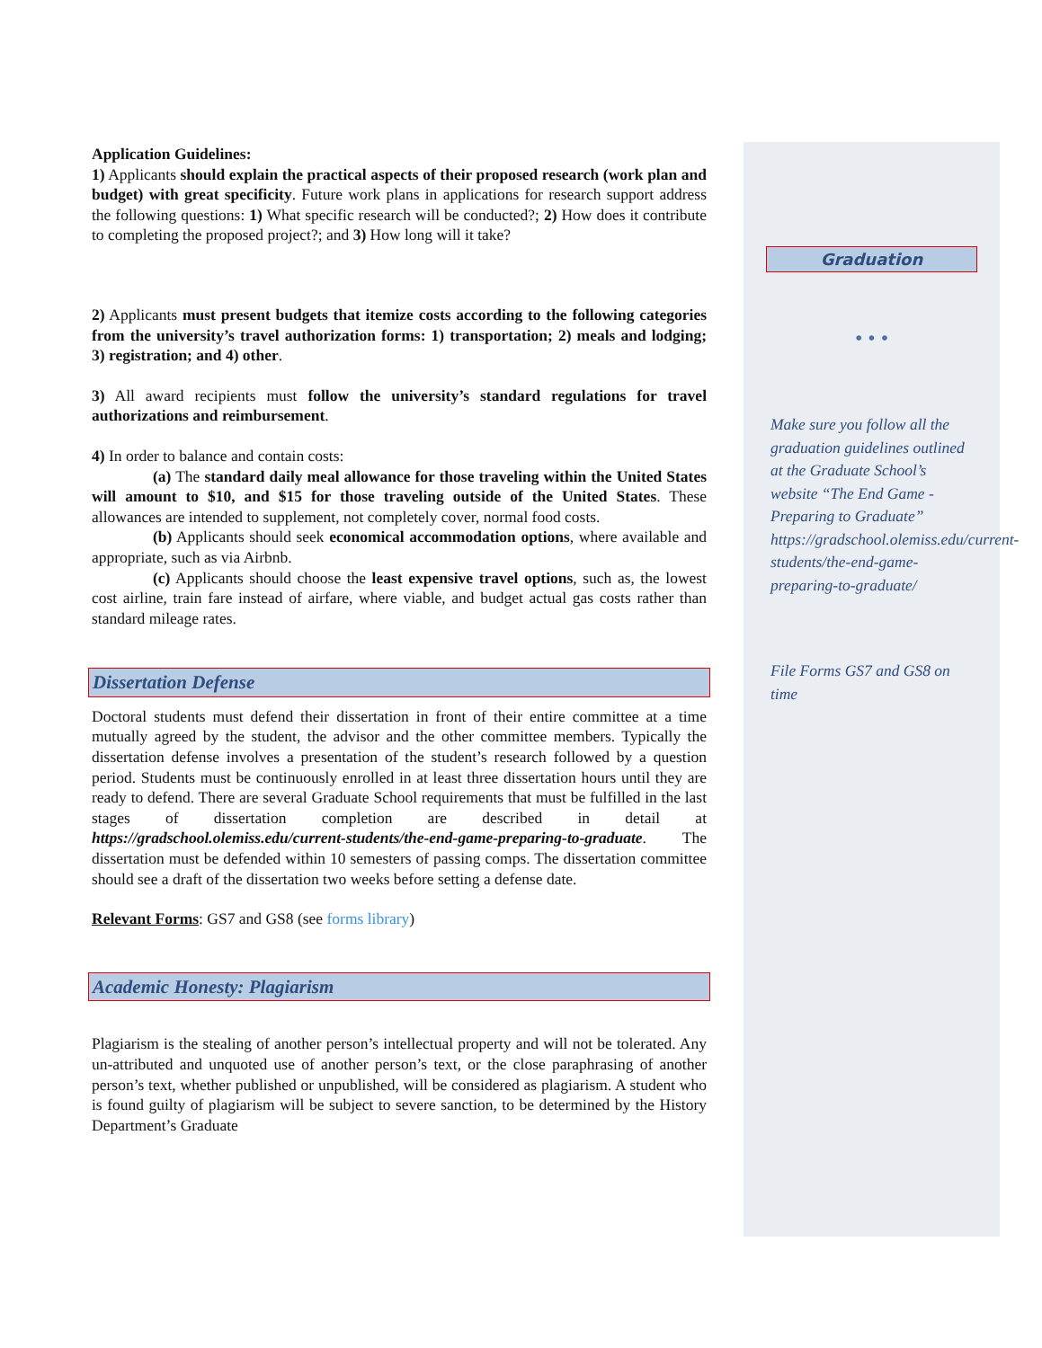Application Guidelines:
1) Applicants should explain the practical aspects of their proposed research (work plan and budget) with great specificity. Future work plans in applications for research support address the following questions: 1) What specific research will be conducted?; 2) How does it contribute to completing the proposed project?; and 3) How long will it take?
2) Applicants must present budgets that itemize costs according to the following categories from the university’s travel authorization forms: 1) transportation; 2) meals and lodging; 3) registration; and 4) other.
3) All award recipients must follow the university’s standard regulations for travel authorizations and reimbursement.
4) In order to balance and contain costs:
(a) The standard daily meal allowance for those traveling within the United States will amount to $10, and $15 for those traveling outside of the United States. These allowances are intended to supplement, not completely cover, normal food costs.
(b) Applicants should seek economical accommodation options, where available and appropriate, such as via Airbnb.
(c) Applicants should choose the least expensive travel options, such as, the lowest cost airline, train fare instead of airfare, where viable, and budget actual gas costs rather than standard mileage rates.
Dissertation Defense
Doctoral students must defend their dissertation in front of their entire committee at a time mutually agreed by the student, the advisor and the other committee members. Typically the dissertation defense involves a presentation of the student’s research followed by a question period. Students must be continuously enrolled in at least three dissertation hours until they are ready to defend. There are several Graduate School requirements that must be fulfilled in the last stages of dissertation completion are described in detail at https://gradschool.olemiss.edu/current-students/the-end-game-preparing-to-graduate. The dissertation must be defended within 10 semesters of passing comps. The dissertation committee should see a draft of the dissertation two weeks before setting a defense date.
Relevant Forms: GS7 and GS8 (see forms library)
Academic Honesty: Plagiarism
Plagiarism is the stealing of another person’s intellectual property and will not be tolerated. Any un-attributed and unquoted use of another person’s text, or the close paraphrasing of another person’s text, whether published or unpublished, will be considered as plagiarism. A student who is found guilty of plagiarism will be subject to severe sanction, to be determined by the History Department’s Graduate
Graduation
• • •
Make sure you follow all the graduation guidelines outlined at the Graduate School’s website “The End Game - Preparing to Graduate” https://gradschool.olemiss.edu/current-students/the-end-game-preparing-to-graduate/
File Forms GS7 and GS8 on time